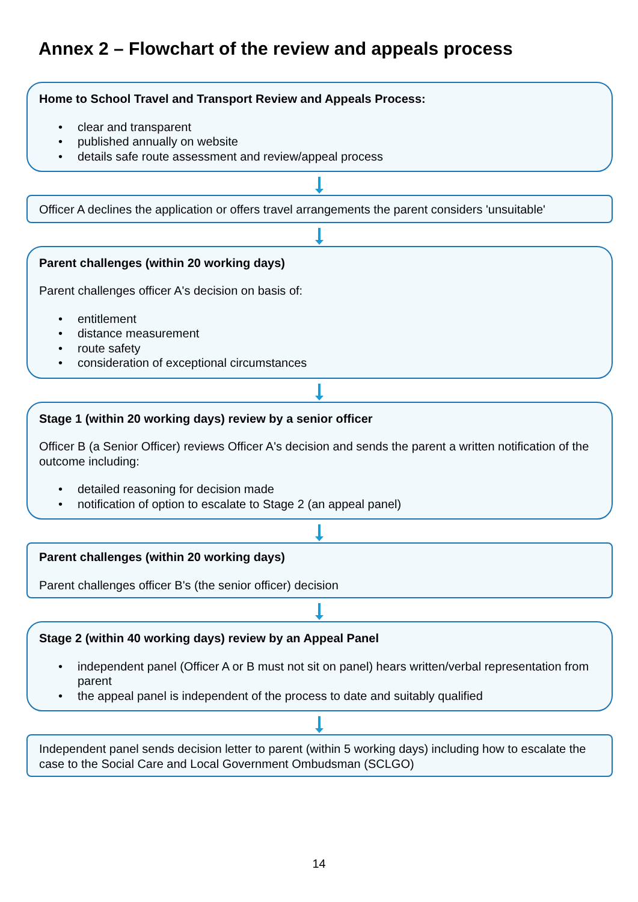Annex 2 – Flowchart of the review and appeals process
Home to School Travel and Transport Review and Appeals Process:
• clear and transparent
• published annually on website
• details safe route assessment and review/appeal process
Officer A declines the application or offers travel arrangements the parent considers 'unsuitable'
Parent challenges (within 20 working days)
Parent challenges officer A's decision on basis of:
• entitlement
• distance measurement
• route safety
• consideration of exceptional circumstances
Stage 1 (within 20 working days) review by a senior officer
Officer B (a Senior Officer) reviews Officer A's decision and sends the parent a written notification of the outcome including:
• detailed reasoning for decision made
• notification of option to escalate to Stage 2 (an appeal panel)
Parent challenges (within 20 working days)
Parent challenges officer B's (the senior officer) decision
Stage 2 (within 40 working days) review by an Appeal Panel
• independent panel (Officer A or B must not sit on panel) hears written/verbal representation from parent
• the appeal panel is independent of the process to date and suitably qualified
Independent panel sends decision letter to parent (within 5 working days) including how to escalate the case to the Social Care and Local Government Ombudsman (SCLGO)
14